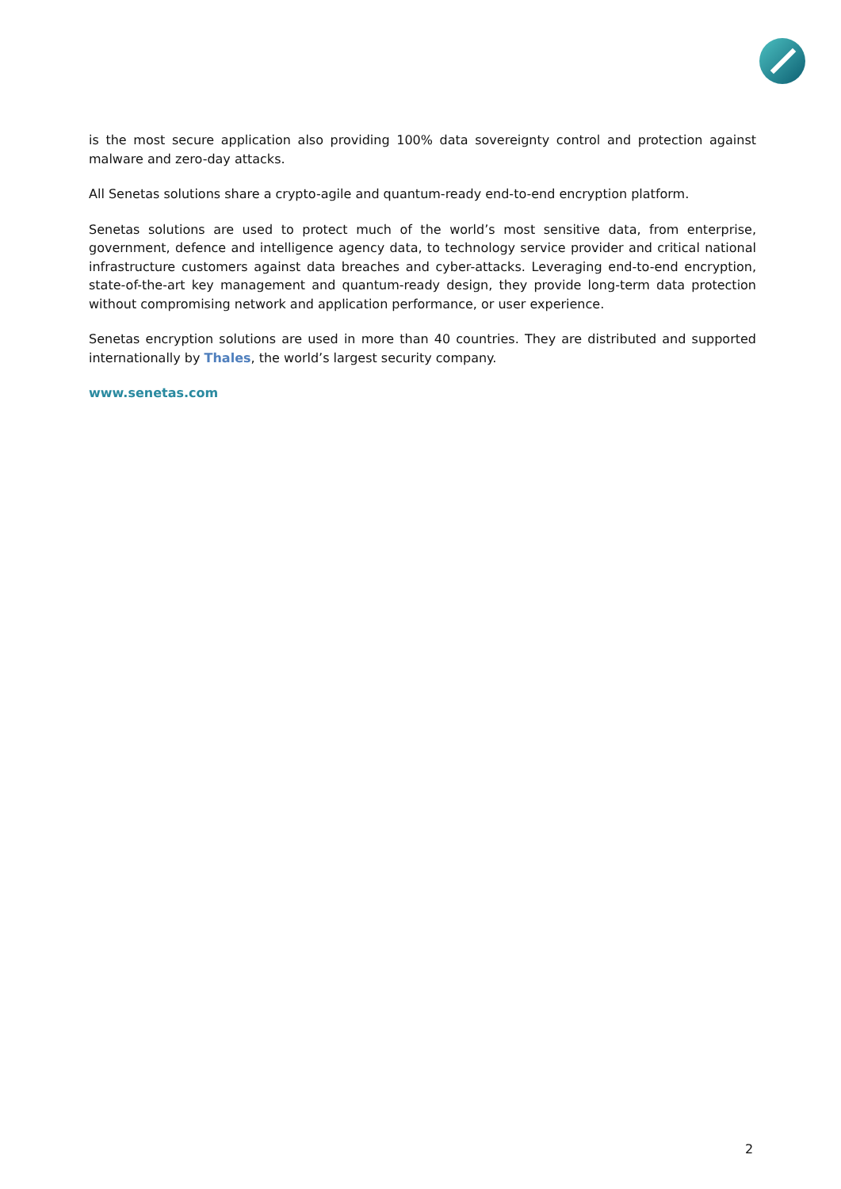is the most secure application also providing 100% data sovereignty control and protection against malware and zero-day attacks.
All Senetas solutions share a crypto-agile and quantum-ready end-to-end encryption platform.
Senetas solutions are used to protect much of the world’s most sensitive data, from enterprise, government, defence and intelligence agency data, to technology service provider and critical national infrastructure customers against data breaches and cyber-attacks. Leveraging end-to-end encryption, state-of-the-art key management and quantum-ready design, they provide long-term data protection without compromising network and application performance, or user experience.
Senetas encryption solutions are used in more than 40 countries. They are distributed and supported internationally by Thales, the world’s largest security company.
www.senetas.com
2